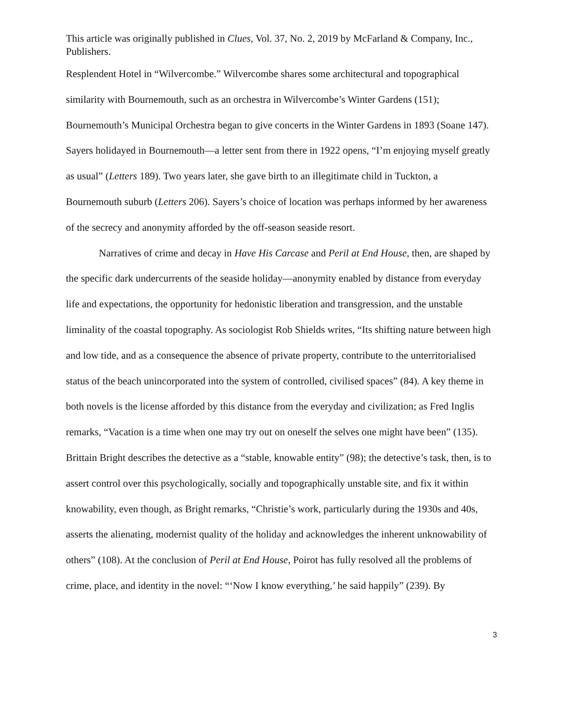This article was originally published in Clues, Vol. 37, No. 2, 2019 by McFarland & Company, Inc., Publishers.
Resplendent Hotel in “Wilvercombe.” Wilvercombe shares some architectural and topographical similarity with Bournemouth, such as an orchestra in Wilvercombe’s Winter Gardens (151); Bournemouth’s Municipal Orchestra began to give concerts in the Winter Gardens in 1893 (Soane 147). Sayers holidayed in Bournemouth—a letter sent from there in 1922 opens, “I’m enjoying myself greatly as usual” (Letters 189). Two years later, she gave birth to an illegitimate child in Tuckton, a Bournemouth suburb (Letters 206). Sayers’s choice of location was perhaps informed by her awareness of the secrecy and anonymity afforded by the off-season seaside resort.
Narratives of crime and decay in Have His Carcase and Peril at End House, then, are shaped by the specific dark undercurrents of the seaside holiday—anonymity enabled by distance from everyday life and expectations, the opportunity for hedonistic liberation and transgression, and the unstable liminality of the coastal topography. As sociologist Rob Shields writes, “Its shifting nature between high and low tide, and as a consequence the absence of private property, contribute to the unterritorialised status of the beach unincorporated into the system of controlled, civilised spaces” (84). A key theme in both novels is the license afforded by this distance from the everyday and civilization; as Fred Inglis remarks, “Vacation is a time when one may try out on oneself the selves one might have been” (135). Brittain Bright describes the detective as a “stable, knowable entity” (98); the detective’s task, then, is to assert control over this psychologically, socially and topographically unstable site, and fix it within knowability, even though, as Bright remarks, “Christie’s work, particularly during the 1930s and 40s, asserts the alienating, modernist quality of the holiday and acknowledges the inherent unknowability of others” (108). At the conclusion of Peril at End House, Poirot has fully resolved all the problems of crime, place, and identity in the novel: “‘Now I know everything,’ he said happily” (239). By
3